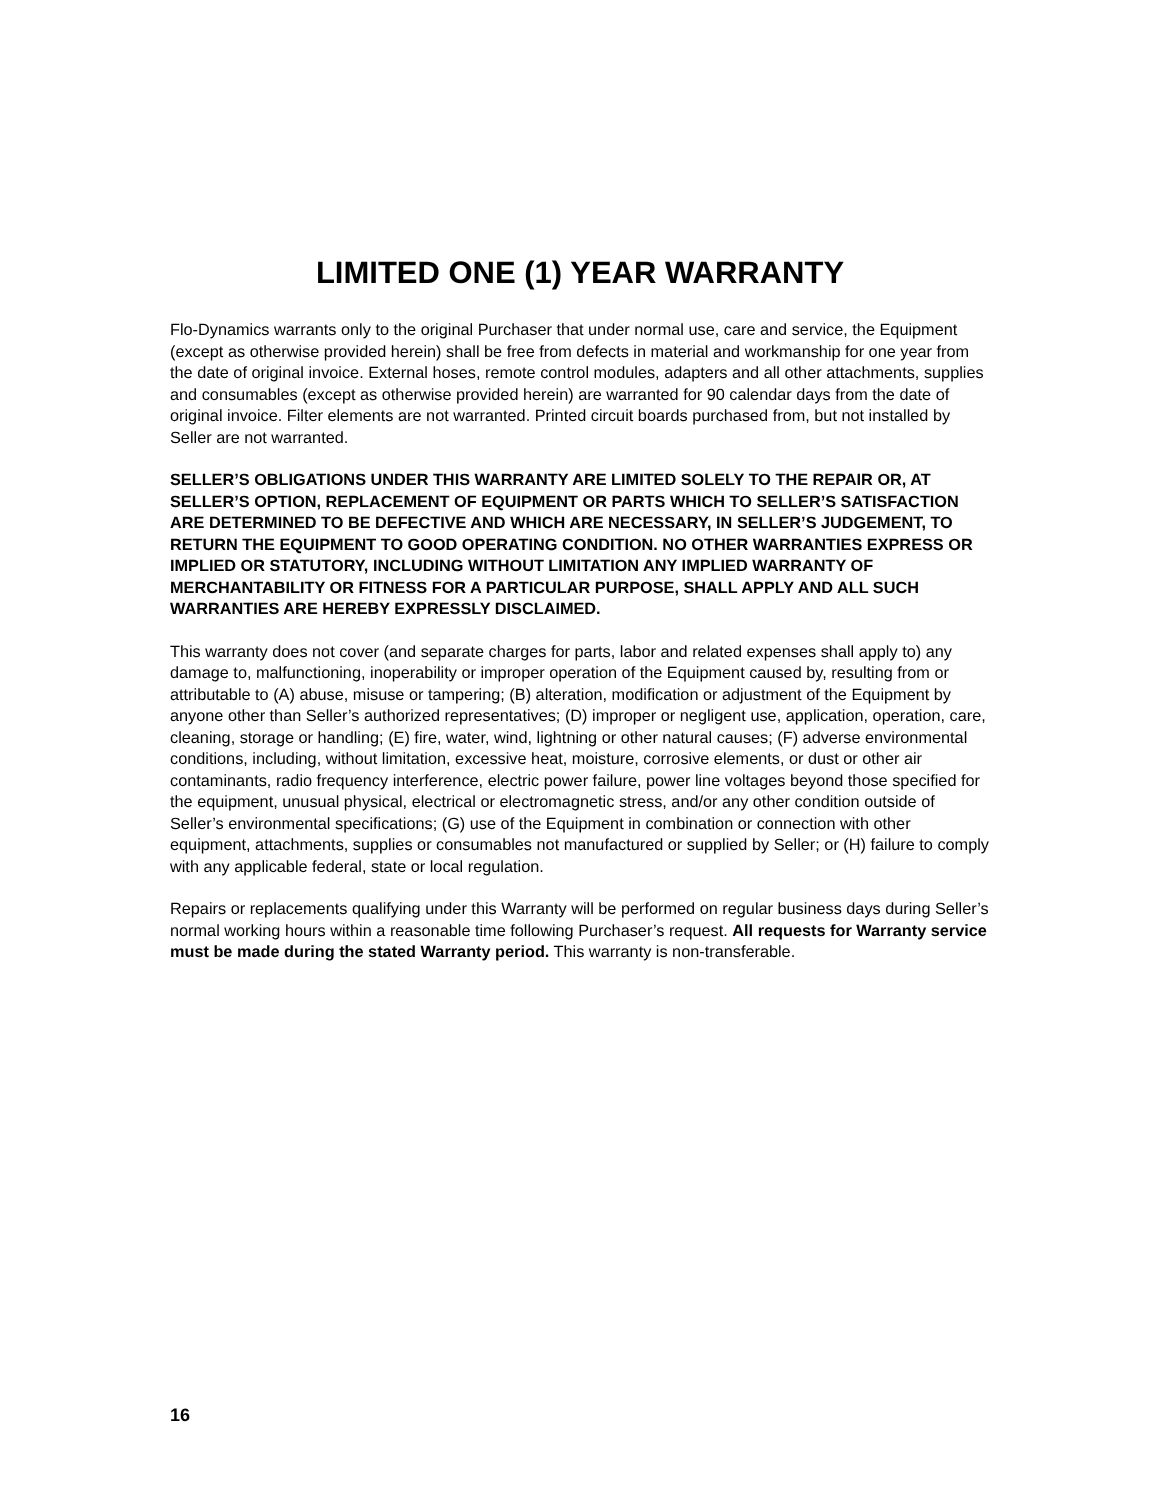LIMITED ONE (1) YEAR WARRANTY
Flo-Dynamics warrants only to the original Purchaser that under normal use, care and service, the Equipment (except as otherwise provided herein) shall be free from defects in material and workmanship for one year from the date of original invoice. External hoses, remote control modules, adapters and all other attachments, supplies and consumables (except as otherwise provided herein) are warranted for 90 calendar days from the date of original invoice. Filter elements are not warranted. Printed circuit boards purchased from, but not installed by Seller are not warranted.
SELLER’S OBLIGATIONS UNDER THIS WARRANTY ARE LIMITED SOLELY TO THE REPAIR OR, AT SELLER’S OPTION, REPLACEMENT OF EQUIPMENT OR PARTS WHICH TO SELLER’S SATISFACTION ARE DETERMINED TO BE DEFECTIVE AND WHICH ARE NECESSARY, IN SELLER’S JUDGEMENT, TO RETURN THE EQUIPMENT TO GOOD OPERATING CONDITION. NO OTHER WARRANTIES EXPRESS OR IMPLIED OR STATUTORY, INCLUDING WITHOUT LIMITATION ANY IMPLIED WARRANTY OF MERCHANTABILITY OR FITNESS FOR A PARTICULAR PURPOSE, SHALL APPLY AND ALL SUCH WARRANTIES ARE HEREBY EXPRESSLY DISCLAIMED.
This warranty does not cover (and separate charges for parts, labor and related expenses shall apply to) any damage to, malfunctioning, inoperability or improper operation of the Equipment caused by, resulting from or attributable to (A) abuse, misuse or tampering; (B) alteration, modification or adjustment of the Equipment by anyone other than Seller’s authorized representatives; (D) improper or negligent use, application, operation, care, cleaning, storage or handling; (E) fire, water, wind, lightning or other natural causes; (F) adverse environmental conditions, including, without limitation, excessive heat, moisture, corrosive elements, or dust or other air contaminants, radio frequency interference, electric power failure, power line voltages beyond those specified for the equipment, unusual physical, electrical or electromagnetic stress, and/or any other condition outside of Seller’s environmental specifications; (G) use of the Equipment in combination or connection with other equipment, attachments, supplies or consumables not manufactured or supplied by Seller; or (H) failure to comply with any applicable federal, state or local regulation.
Repairs or replacements qualifying under this Warranty will be performed on regular business days during Seller’s normal working hours within a reasonable time following Purchaser’s request. All requests for Warranty service must be made during the stated Warranty period. This warranty is non-transferable.
16